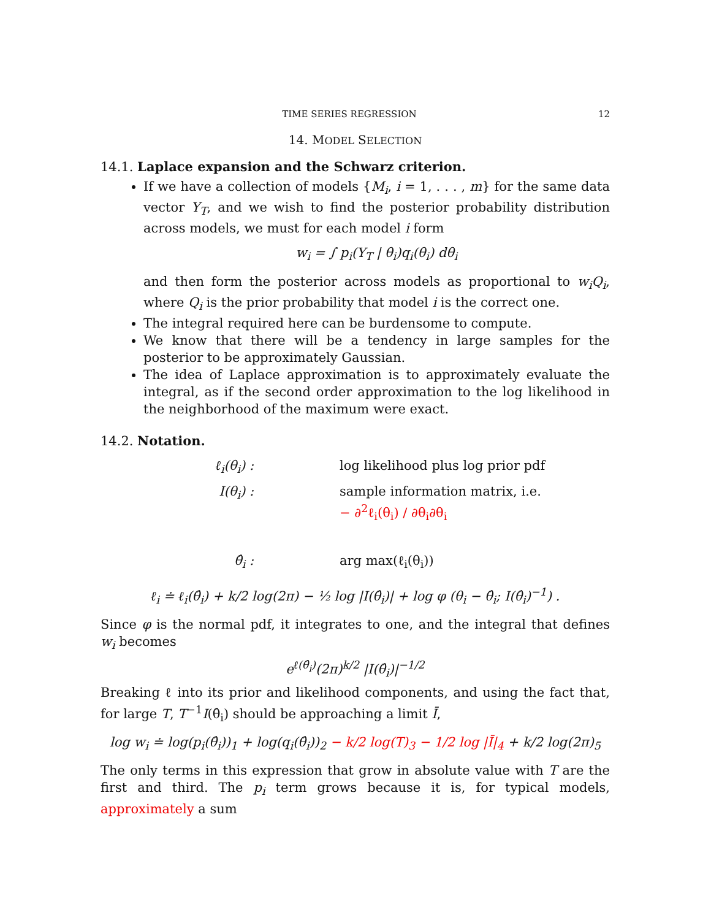TIME SERIES REGRESSION 12
14. MODEL SELECTION
14.1. Laplace expansion and the Schwarz criterion.
If we have a collection of models {M<sub>i</sub>, i = 1, . . . , m} for the same data vector Y<sub>T</sub>, and we wish to find the posterior probability distribution across models, we must for each model i form
w<sub>i</sub> = ∫ p<sub>i</sub>(Y<sub>T</sub> | θ<sub>i</sub>)q<sub>i</sub>(θ<sub>i</sub>) dθ<sub>i</sub>
and then form the posterior across models as proportional to w<sub>i</sub>Q<sub>i</sub>, where Q<sub>i</sub> is the prior probability that model i is the correct one.
The integral required here can be burdensome to compute.
We know that there will be a tendency in large samples for the posterior to be approximately Gaussian.
The idea of Laplace approximation is to approximately evaluate the integral, as if the second order approximation to the log likelihood in the neighborhood of the maximum were exact.
14.2. Notation.
| ℓ<sub>i</sub>(θ<sub>i</sub>) : | log likelihood plus log prior pdf |
| I(θ<sub>i</sub>) : | sample information matrix, i.e. − ∂<sup>2</sup>ℓ<sub>i</sub>(θ<sub>i</sub>) / ∂θ<sub>i</sub>∂θ<sub>i</sub> |
| θ̂<sub>i</sub> : | arg max(ℓ<sub>i</sub>(θ<sub>i</sub>)) |
ℓ<sub>i</sub> ≐ ℓ<sub>i</sub>(θ̂<sub>i</sub>) + k/2 log(2π) − ½ log |I(θ̂<sub>i</sub>)| + log φ (θ<sub>i</sub> − θ̂<sub>i</sub>; I(θ̂<sub>i</sub>)<sup>−1</sup>) .
Since φ is the normal pdf, it integrates to one, and the integral that defines w<sub>i</sub> becomes
e<sup>ℓ(θ̂<sub>i</sub>)</sup>(2π)<sup>k/2</sup> |I(θ̂<sub>i</sub>)|<sup>−1/2</sup>
Breaking ℓ into its prior and likelihood components, and using the fact that, for large T, T<sup>−1</sup>I(θ̂<sub>i</sub>) should be approaching a limit Ī,
log w<sub>i</sub> ≐ log(p<sub>i</sub>(θ̂<sub>i</sub>))<sub>1</sub> + log(q<sub>i</sub>(θ̂<sub>i</sub>))<sub>2</sub> − k/2 log(T)<sub>3</sub> − 1/2 log |Ī|<sub>4</sub> + k/2 log(2π)<sub>5</sub>
The only terms in this expression that grow in absolute value with T are the first and third. The p<sub>i</sub> term grows because it is, for typical models, approximately a sum